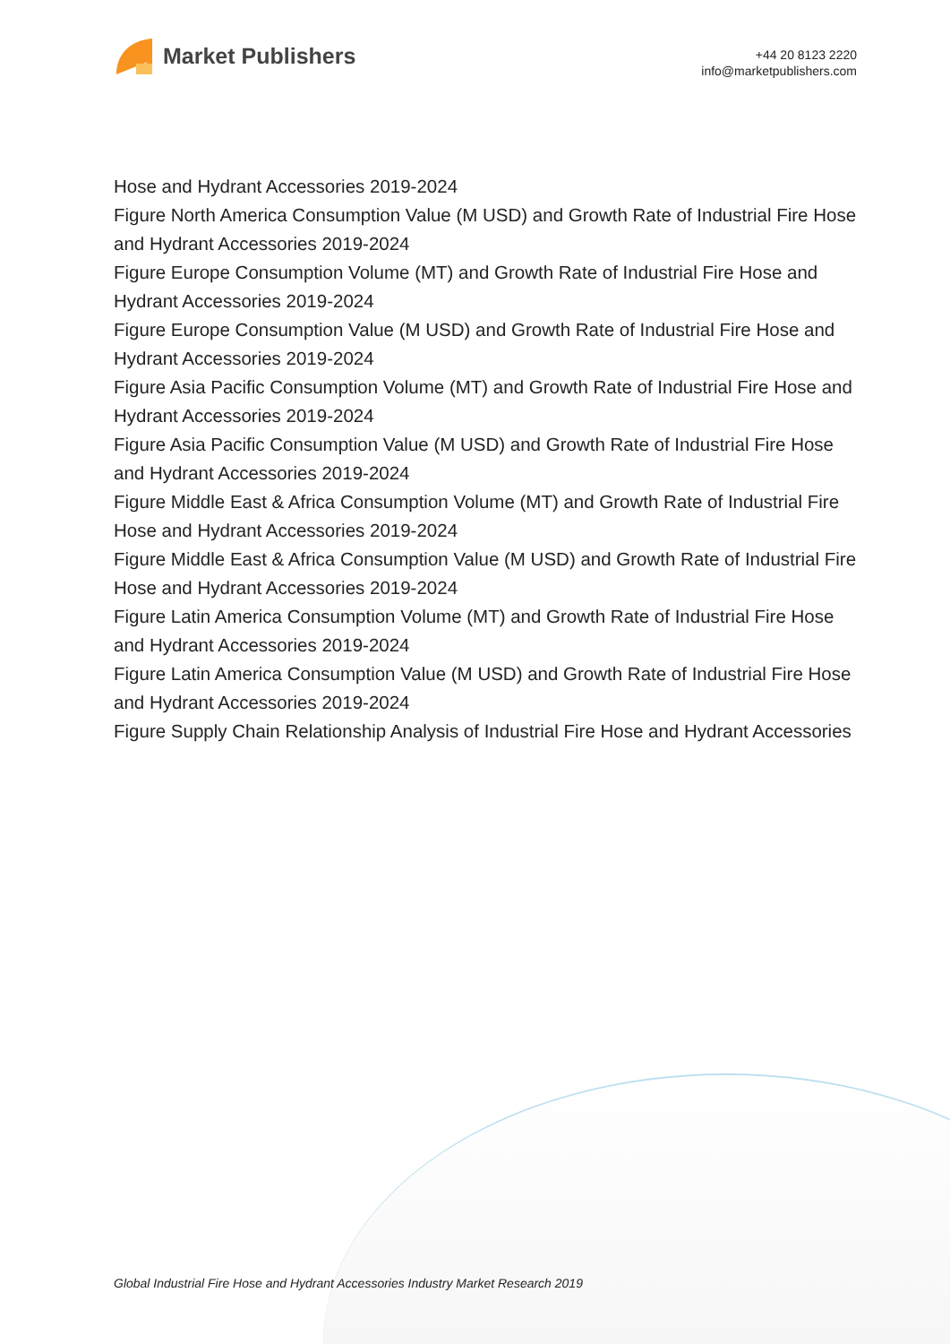Market Publishers
+44 20 8123 2220
info@marketpublishers.com
Hose and Hydrant Accessories 2019-2024
Figure North America Consumption Value (M USD) and Growth Rate of Industrial Fire Hose and Hydrant Accessories 2019-2024
Figure Europe Consumption Volume (MT) and Growth Rate of Industrial Fire Hose and Hydrant Accessories 2019-2024
Figure Europe Consumption Value (M USD) and Growth Rate of Industrial Fire Hose and Hydrant Accessories 2019-2024
Figure Asia Pacific Consumption Volume (MT) and Growth Rate of Industrial Fire Hose and Hydrant Accessories 2019-2024
Figure Asia Pacific Consumption Value (M USD) and Growth Rate of Industrial Fire Hose and Hydrant Accessories 2019-2024
Figure Middle East & Africa Consumption Volume (MT) and Growth Rate of Industrial Fire Hose and Hydrant Accessories 2019-2024
Figure Middle East & Africa Consumption Value (M USD) and Growth Rate of Industrial Fire Hose and Hydrant Accessories 2019-2024
Figure Latin America Consumption Volume (MT) and Growth Rate of Industrial Fire Hose and Hydrant Accessories 2019-2024
Figure Latin America Consumption Value (M USD) and Growth Rate of Industrial Fire Hose and Hydrant Accessories 2019-2024
Figure Supply Chain Relationship Analysis of Industrial Fire Hose and Hydrant Accessories
Global Industrial Fire Hose and Hydrant Accessories Industry Market Research 2019